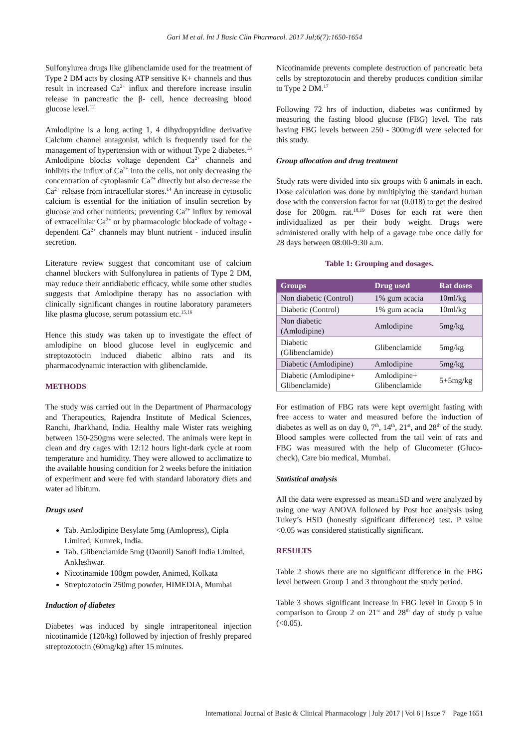Gari M et al. Int J Basic Clin Pharmacol. 2017 Jul;6(7):1650-1654
Sulfonylurea drugs like glibenclamide used for the treatment of Type 2 DM acts by closing ATP sensitive K+ channels and thus result in increased Ca<sup>2+</sup> influx and therefore increase insulin release in pancreatic the β- cell, hence decreasing blood glucose level.<sup>12</sup>
Amlodipine is a long acting 1, 4 dihydropyridine derivative Calcium channel antagonist, which is frequently used for the management of hypertension with or without Type 2 diabetes.<sup>13</sup> Amlodipine blocks voltage dependent Ca<sup>2+</sup> channels and inhibits the influx of Ca<sup>2+</sup> into the cells, not only decreasing the concentration of cytoplasmic Ca<sup>2+</sup> directly but also decrease the Ca<sup>2+</sup> release from intracellular stores.<sup>14</sup> An increase in cytosolic calcium is essential for the initiation of insulin secretion by glucose and other nutrients; preventing Ca<sup>2+</sup> influx by removal of extracellular Ca<sup>2+</sup> or by pharmacologic blockade of voltage - dependent Ca<sup>2+</sup> channels may blunt nutrient - induced insulin secretion.
Literature review suggest that concomitant use of calcium channel blockers with Sulfonylurea in patients of Type 2 DM, may reduce their antidiabetic efficacy, while some other studies suggests that Amlodipine therapy has no association with clinically significant changes in routine laboratory parameters like plasma glucose, serum potassium etc.<sup>15,16</sup>
Hence this study was taken up to investigate the effect of amlodipine on blood glucose level in euglycemic and streptozotocin induced diabetic albino rats and its pharmacodynamic interaction with glibenclamide.
METHODS
The study was carried out in the Department of Pharmacology and Therapeutics, Rajendra Institute of Medical Sciences, Ranchi, Jharkhand, India. Healthy male Wister rats weighing between 150-250gms were selected. The animals were kept in clean and dry cages with 12:12 hours light-dark cycle at room temperature and humidity. They were allowed to acclimatize to the available housing condition for 2 weeks before the initiation of experiment and were fed with standard laboratory diets and water ad libitum.
Drugs used
Tab. Amlodipine Besylate 5mg (Amlopress), Cipla Limited, Kumrek, India.
Tab. Glibenclamide 5mg (Daonil) Sanofi India Limited, Ankleshwar.
Nicotinamide 100gm powder, Animed, Kolkata
Streptozotocin 250mg powder, HIMEDIA, Mumbai
Induction of diabetes
Diabetes was induced by single intraperitoneal injection nicotinamide (120/kg) followed by injection of freshly prepared streptozotocin (60mg/kg) after 15 minutes.
Nicotinamide prevents complete destruction of pancreatic beta cells by streptozotocin and thereby produces condition similar to Type 2 DM.<sup>17</sup>
Following 72 hrs of induction, diabetes was confirmed by measuring the fasting blood glucose (FBG) level. The rats having FBG levels between 250 - 300mg/dl were selected for this study.
Group allocation and drug treatment
Study rats were divided into six groups with 6 animals in each. Dose calculation was done by multiplying the standard human dose with the conversion factor for rat (0.018) to get the desired dose for 200gm. rat.<sup>18,19</sup> Doses for each rat were then individualized as per their body weight. Drugs were administered orally with help of a gavage tube once daily for 28 days between 08:00-9:30 a.m.
Table 1: Grouping and dosages.
| Groups | Drug used | Rat doses |
| --- | --- | --- |
| Non diabetic (Control) | 1% gum acacia | 10ml/kg |
| Diabetic (Control) | 1% gum acacia | 10ml/kg |
| Non diabetic (Amlodipine) | Amlodipine | 5mg/kg |
| Diabetic (Glibenclamide) | Glibenclamide | 5mg/kg |
| Diabetic (Amlodipine) | Amlodipine | 5mg/kg |
| Diabetic (Amlodipine+ Glibenclamide) | Amlodipine+ Glibenclamide | 5+5mg/kg |
For estimation of FBG rats were kept overnight fasting with free access to water and measured before the induction of diabetes as well as on day 0, 7<sup>th</sup>, 14<sup>th</sup>, 21<sup>st</sup>, and 28<sup>th</sup> of the study. Blood samples were collected from the tail vein of rats and FBG was measured with the help of Glucometer (Gluco-check), Care bio medical, Mumbai.
Statistical analysis
All the data were expressed as mean±SD and were analyzed by using one way ANOVA followed by Post hoc analysis using Tukey’s HSD (honestly significant difference) test. P value <0.05 was considered statistically significant.
RESULTS
Table 2 shows there are no significant difference in the FBG level between Group 1 and 3 throughout the study period.
Table 3 shows significant increase in FBG level in Group 5 in comparison to Group 2 on 21<sup>st</sup> and 28<sup>th</sup> day of study p value (<0.05).
International Journal of Basic & Clinical Pharmacology | July 2017 | Vol 6 | Issue 7 Page 1651